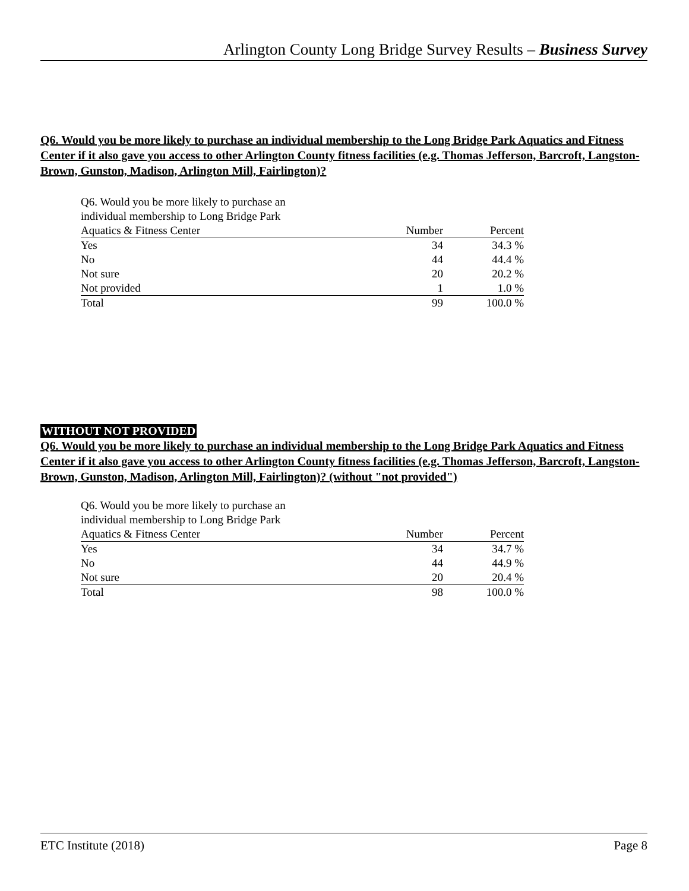Arlington County Long Bridge Survey Results – Business Survey
Q6. Would you be more likely to purchase an individual membership to the Long Bridge Park Aquatics and Fitness Center if it also gave you access to other Arlington County fitness facilities (e.g. Thomas Jefferson, Barcroft, Langston-Brown, Gunston, Madison, Arlington Mill, Fairlington)?
| Q6. Would you be more likely to purchase an individual membership to Long Bridge Park | | |
| Aquatics & Fitness Center | Number | Percent |
| Yes | 34 | 34.3 % |
| No | 44 | 44.4 % |
| Not sure | 20 | 20.2 % |
| Not provided | 1 | 1.0 % |
| Total | 99 | 100.0 % |
WITHOUT NOT PROVIDED
Q6. Would you be more likely to purchase an individual membership to the Long Bridge Park Aquatics and Fitness Center if it also gave you access to other Arlington County fitness facilities (e.g. Thomas Jefferson, Barcroft, Langston-Brown, Gunston, Madison, Arlington Mill, Fairlington)? (without "not provided")
| Q6. Would you be more likely to purchase an individual membership to Long Bridge Park | | |
| Aquatics & Fitness Center | Number | Percent |
| Yes | 34 | 34.7 % |
| No | 44 | 44.9 % |
| Not sure | 20 | 20.4 % |
| Total | 98 | 100.0 % |
ETC Institute (2018) Page 8